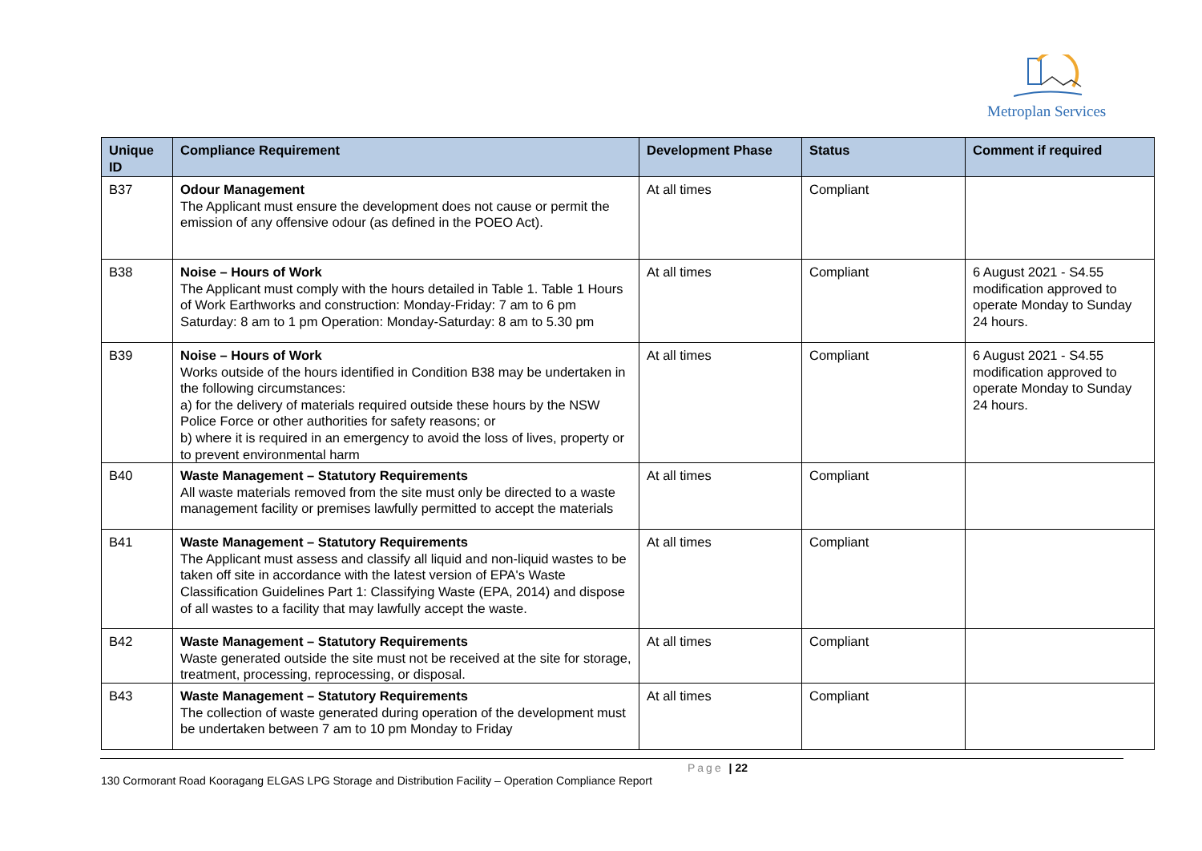Metroplan Services
| Unique ID | Compliance Requirement | Development Phase | Status | Comment if required |
| --- | --- | --- | --- | --- |
| B37 | Odour Management The Applicant must ensure the development does not cause or permit the emission of any offensive odour (as defined in the POEO Act). | At all times | Compliant | |
| B38 | Noise – Hours of Work The Applicant must comply with the hours detailed in Table 1. Table 1 Hours of Work Earthworks and construction: Monday-Friday: 7 am to 6 pm Saturday: 8 am to 1 pm Operation: Monday-Saturday: 8 am to 5.30 pm | At all times | Compliant | 6 August 2021 - S4.55 modification approved to operate Monday to Sunday 24 hours. |
| B39 | Noise – Hours of Work Works outside of the hours identified in Condition B38 may be undertaken in the following circumstances: a) for the delivery of materials required outside these hours by the NSW Police Force or other authorities for safety reasons; or b) where it is required in an emergency to avoid the loss of lives, property or to prevent environmental harm | At all times | Compliant | 6 August 2021 - S4.55 modification approved to operate Monday to Sunday 24 hours. |
| B40 | Waste Management – Statutory Requirements All waste materials removed from the site must only be directed to a waste management facility or premises lawfully permitted to accept the materials | At all times | Compliant | |
| B41 | Waste Management – Statutory Requirements The Applicant must assess and classify all liquid and non-liquid wastes to be taken off site in accordance with the latest version of EPA's Waste Classification Guidelines Part 1: Classifying Waste (EPA, 2014) and dispose of all wastes to a facility that may lawfully accept the waste. | At all times | Compliant | |
| B42 | Waste Management – Statutory Requirements Waste generated outside the site must not be received at the site for storage, treatment, processing, reprocessing, or disposal. | At all times | Compliant | |
| B43 | Waste Management – Statutory Requirements The collection of waste generated during operation of the development must be undertaken between 7 am to 10 pm Monday to Friday | At all times | Compliant | |
Page | 22
130 Cormorant Road Kooragang ELGAS LPG Storage and Distribution Facility – Operation Compliance Report